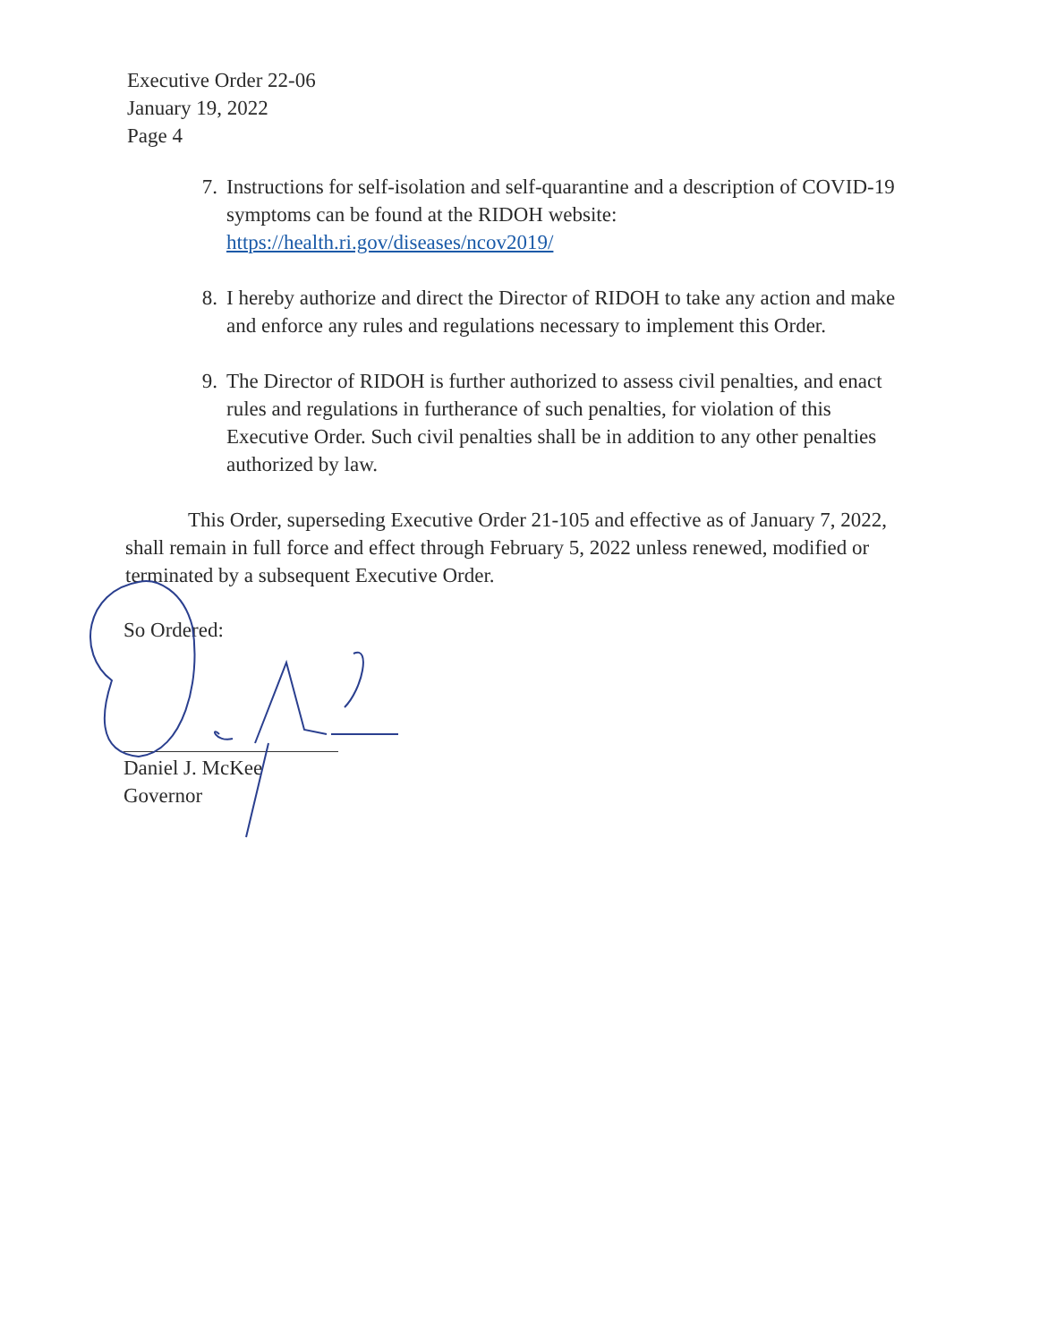Executive Order 22-06
January 19, 2022
Page 4
7. Instructions for self-isolation and self-quarantine and a description of COVID-19 symptoms can be found at the RIDOH website: https://health.ri.gov/diseases/ncov2019/
8. I hereby authorize and direct the Director of RIDOH to take any action and make and enforce any rules and regulations necessary to implement this Order.
9. The Director of RIDOH is further authorized to assess civil penalties, and enact rules and regulations in furtherance of such penalties, for violation of this Executive Order. Such civil penalties shall be in addition to any other penalties authorized by law.
This Order, superseding Executive Order 21-105 and effective as of January 7, 2022, shall remain in full force and effect through February 5, 2022 unless renewed, modified or terminated by a subsequent Executive Order.
So Ordered:
Daniel J. McKee
Governor